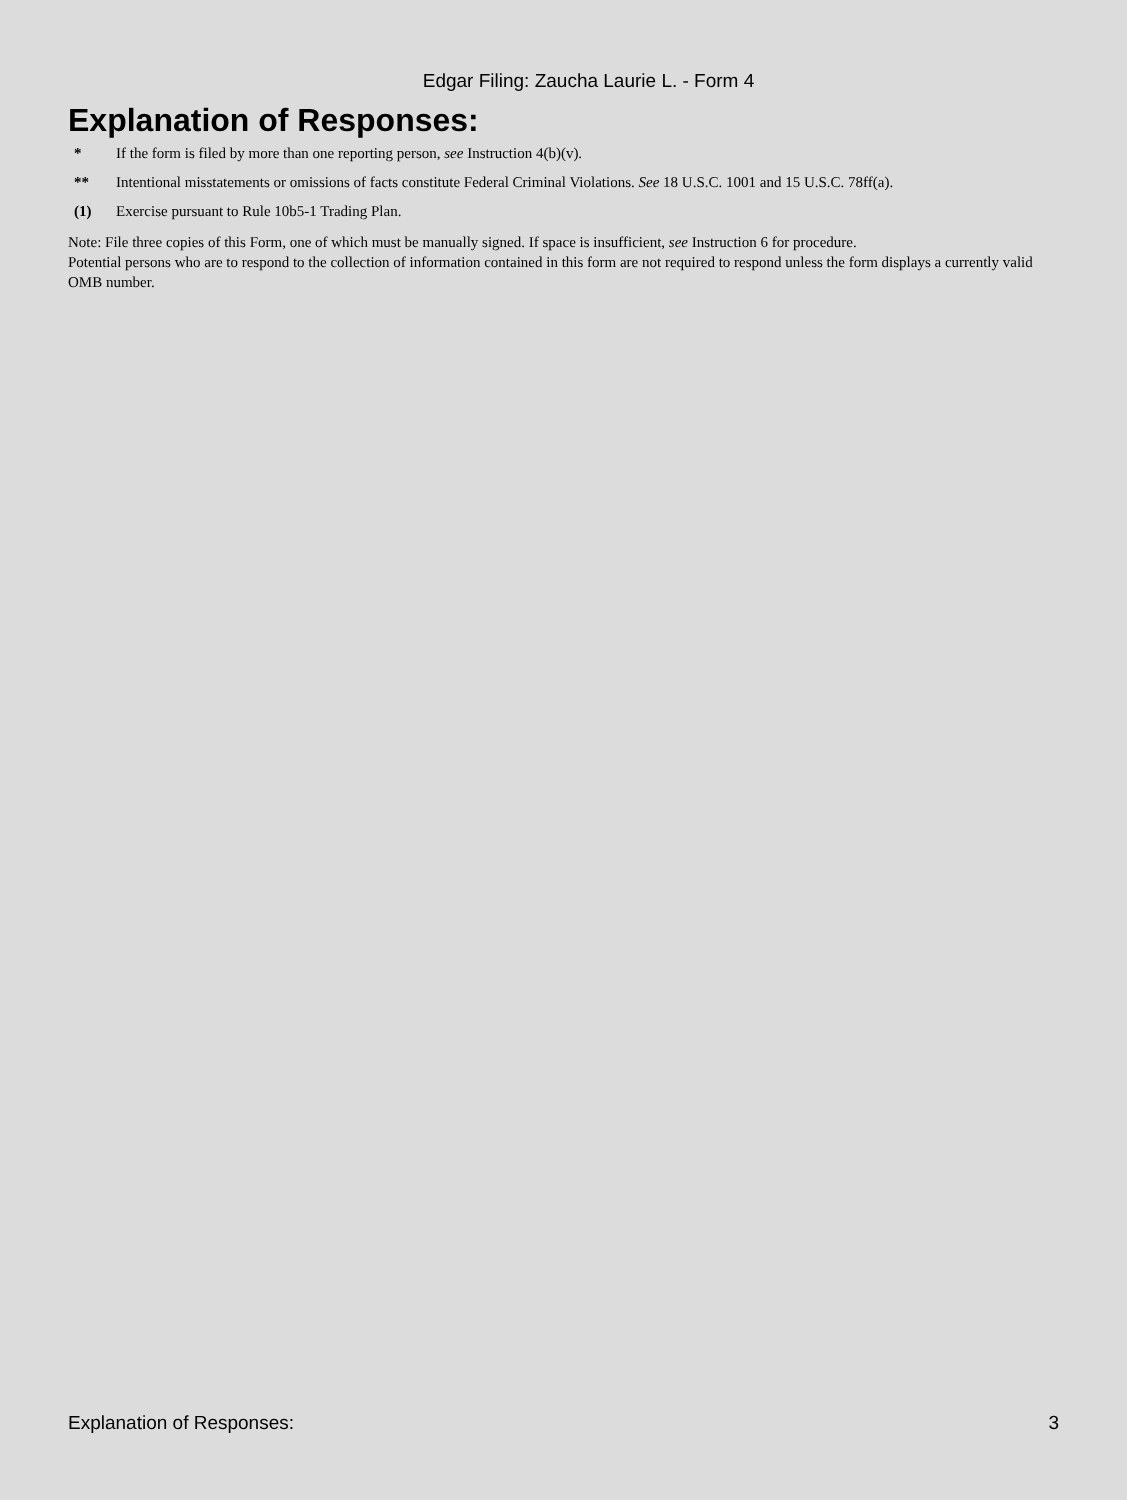Edgar Filing: Zaucha Laurie L. - Form 4
Explanation of Responses:
* If the form is filed by more than one reporting person, see Instruction 4(b)(v).
** Intentional misstatements or omissions of facts constitute Federal Criminal Violations. See 18 U.S.C. 1001 and 15 U.S.C. 78ff(a).
(1) Exercise pursuant to Rule 10b5-1 Trading Plan.
Note: File three copies of this Form, one of which must be manually signed. If space is insufficient, see Instruction 6 for procedure.
Potential persons who are to respond to the collection of information contained in this form are not required to respond unless the form displays a currently valid OMB number.
Explanation of Responses: 3